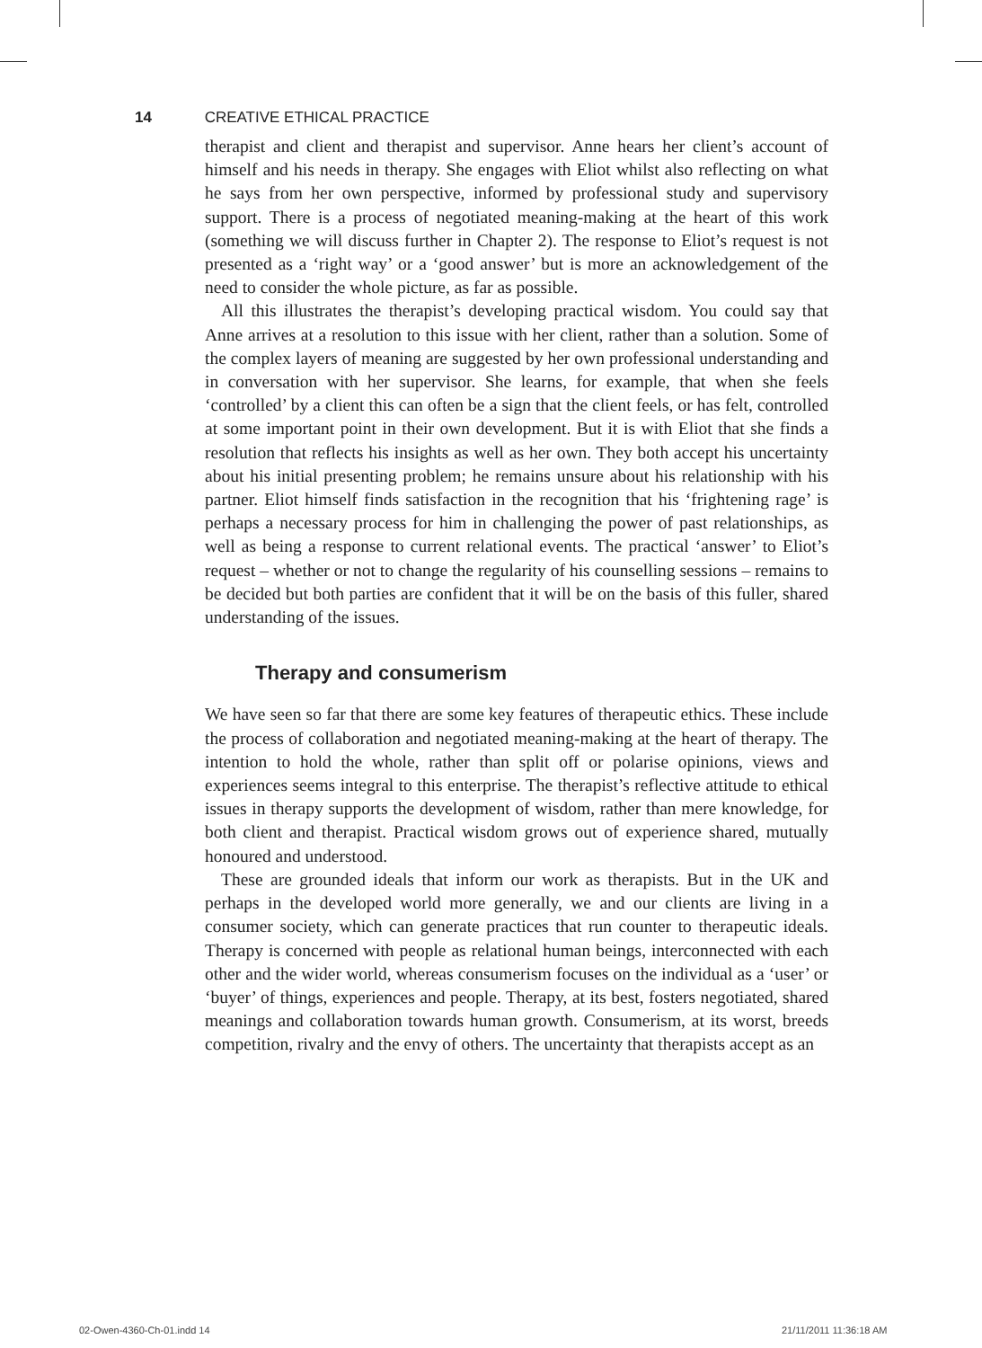14 CREATIVE ETHICAL PRACTICE
therapist and client and therapist and supervisor. Anne hears her client’s account of himself and his needs in therapy. She engages with Eliot whilst also reflecting on what he says from her own perspective, informed by professional study and supervisory support. There is a process of negotiated meaning-making at the heart of this work (something we will discuss further in Chapter 2). The response to Eliot’s request is not presented as a ‘right way’ or a ‘good answer’ but is more an acknowledgement of the need to consider the whole picture, as far as possible.
All this illustrates the therapist’s developing practical wisdom. You could say that Anne arrives at a resolution to this issue with her client, rather than a solution. Some of the complex layers of meaning are suggested by her own professional understanding and in conversation with her supervisor. She learns, for example, that when she feels ‘controlled’ by a client this can often be a sign that the client feels, or has felt, controlled at some important point in their own development. But it is with Eliot that she finds a resolution that reflects his insights as well as her own. They both accept his uncertainty about his initial presenting problem; he remains unsure about his relationship with his partner. Eliot himself finds satisfaction in the recognition that his ‘frightening rage’ is perhaps a necessary process for him in challenging the power of past relationships, as well as being a response to current relational events. The practical ‘answer’ to Eliot’s request – whether or not to change the regularity of his counselling sessions – remains to be decided but both parties are confident that it will be on the basis of this fuller, shared understanding of the issues.
Therapy and consumerism
We have seen so far that there are some key features of therapeutic ethics. These include the process of collaboration and negotiated meaning-making at the heart of therapy. The intention to hold the whole, rather than split off or polarise opinions, views and experiences seems integral to this enterprise. The therapist’s reflective attitude to ethical issues in therapy supports the development of wisdom, rather than mere knowledge, for both client and therapist. Practical wisdom grows out of experience shared, mutually honoured and understood.
These are grounded ideals that inform our work as therapists. But in the UK and perhaps in the developed world more generally, we and our clients are living in a consumer society, which can generate practices that run counter to therapeutic ideals. Therapy is concerned with people as relational human beings, interconnected with each other and the wider world, whereas consumerism focuses on the individual as a ‘user’ or ‘buyer’ of things, experiences and people. Therapy, at its best, fosters negotiated, shared meanings and collaboration towards human growth. Consumerism, at its worst, breeds competition, rivalry and the envy of others. The uncertainty that therapists accept as an
02-Owen-4360-Ch-01.indd 14 21/11/2011 11:36:18 AM